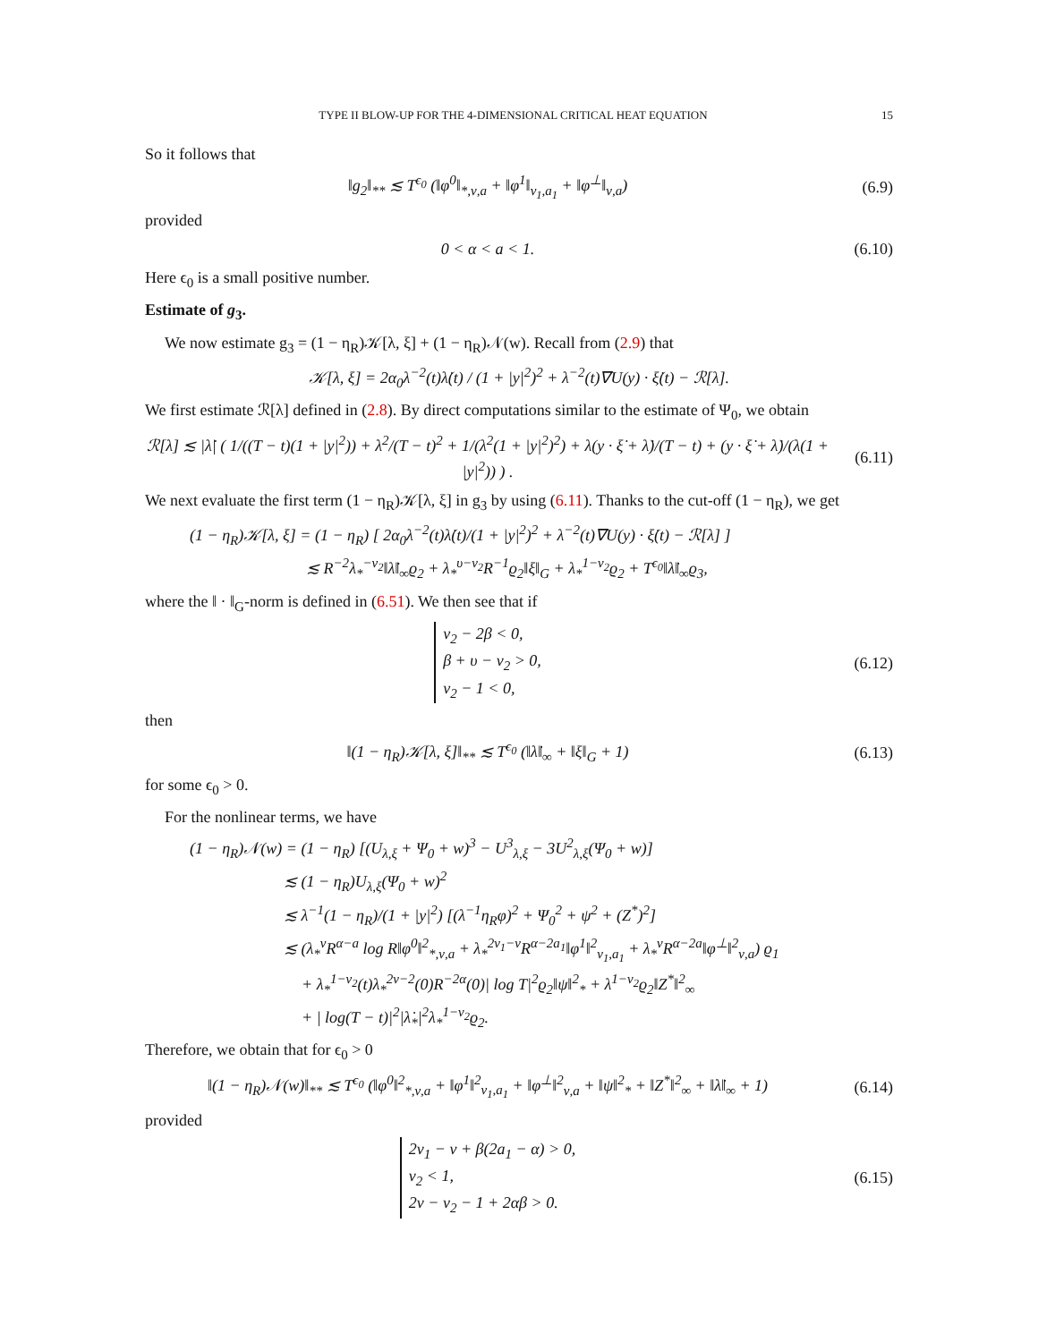TYPE II BLOW-UP FOR THE 4-DIMENSIONAL CRITICAL HEAT EQUATION 15
So it follows that
‖g<sub>2</sub>‖<sub>**</sub> ≲ T<sup>ϵ<sub>0</sub></sup> (‖φ<sup>0</sup>‖<sub>*,ν,a</sub> + ‖φ<sup>1</sup>‖<sub>ν<sub>1</sub>,a<sub>1</sub></sub> + ‖φ<sup>⊥</sup>‖<sub>ν,a</sub>)
(6.9)
provided
0 < α < a < 1. (6.10)
Here ϵ<sub>0</sub> is a small positive number.
Estimate of g<sub>3</sub>.
We now estimate g<sub>3</sub> = (1 − η<sub>R</sub>)𝒦[λ, ξ] + (1 − η<sub>R</sub>)𝒩(w). Recall from (2.9) that
𝒦[λ, ξ] = 2α<sub>0</sub>λ<sup>−2</sup>(t)λ̇(t) / (1 + |y|<sup>2</sup>)<sup>2</sup> + λ<sup>−2</sup>(t)∇U(y) · ξ̇(t) − ℛ[λ].
We first estimate ℛ[λ] defined in (2.8). By direct computations similar to the estimate of Ψ<sub>0</sub>, we obtain
ℛ[λ] ≲ |λ̇| ( 1/((T − t)(1 + |y|<sup>2</sup>)) + λ<sup>2</sup>/(T − t)<sup>2</sup> + 1/(λ<sup>2</sup>(1 + |y|<sup>2</sup>)<sup>2</sup>) + λ(y · ξ̇ + λ̇)/(T − t) + (y · ξ̇ + λ̇)/(λ(1 + |y|<sup>2</sup>)) ) .
(6.11)
We next evaluate the first term (1 − η<sub>R</sub>)𝒦[λ, ξ] in g<sub>3</sub> by using (6.11). Thanks to the cut-off (1 − η<sub>R</sub>), we get
(1 − η<sub>R</sub>)𝒦[λ, ξ] = (1 − η<sub>R</sub>) [ 2α<sub>0</sub>λ<sup>−2</sup>(t)λ̇(t)/(1 + |y|<sup>2</sup>)<sup>2</sup> + λ<sup>−2</sup>(t)∇U(y) · ξ̇(t) − ℛ[λ] ]
≲ R<sup>−2</sup>λ<sub>*</sub><sup>−ν<sub>2</sub></sup>‖λ̇‖<sub>∞</sub>ϱ<sub>2</sub> + λ<sub>*</sub><sup>υ−ν<sub>2</sub></sup>R<sup>−1</sup>ϱ<sub>2</sub>‖ξ‖<sub>G</sub> + λ<sub>*</sub><sup>1−ν<sub>2</sub></sup>ϱ<sub>2</sub> + T<sup>ϵ<sub>0</sub></sup>‖λ̇‖<sub>∞</sub>ϱ<sub>3</sub>,
where the ‖ · ‖<sub>G</sub>-norm is defined in (6.51). We then see that if
ν<sub>2</sub> − 2β < 0,
β + υ − ν<sub>2</sub> > 0,
ν<sub>2</sub> − 1 < 0,
(6.12)
then
‖(1 − η<sub>R</sub>)𝒦[λ, ξ]‖<sub>**</sub> ≲ T<sup>ϵ<sub>0</sub></sup> (‖λ̇‖<sub>∞</sub> + ‖ξ‖<sub>G</sub> + 1)
(6.13)
for some ϵ<sub>0</sub> > 0.
For the nonlinear terms, we have
(1 − η<sub>R</sub>)𝒩(w) = (1 − η<sub>R</sub>) [(U<sub>λ,ξ</sub> + Ψ<sub>0</sub> + w)<sup>3</sup> − U<sup>3</sup><sub>λ,ξ</sub> − 3U<sup>2</sup><sub>λ,ξ</sub>(Ψ<sub>0</sub> + w)]
≲ (1 − η<sub>R</sub>)U<sub>λ,ξ</sub>(Ψ<sub>0</sub> + w)<sup>2</sup>
≲ λ<sup>−1</sup>(1 − η<sub>R</sub>)/(1 + |y|<sup>2</sup>) [(λ<sup>−1</sup>η<sub>R</sub>φ)<sup>2</sup> + Ψ<sub>0</sub><sup>2</sup> + ψ<sup>2</sup> + (Z<sup>*</sup>)<sup>2</sup>]
≲ (λ<sub>*</sub><sup>ν</sup>R<sup>α−a</sup> log R‖φ<sup>0</sup>‖<sup>2</sup><sub>*,ν,a</sub> + λ<sub>*</sub><sup>2ν<sub>1</sub>−ν</sup>R<sup>α−2a<sub>1</sub></sup>‖φ<sup>1</sup>‖<sup>2</sup><sub>ν<sub>1</sub>,a<sub>1</sub></sub> + λ<sub>*</sub><sup>ν</sup>R<sup>α−2a</sup>‖φ<sup>⊥</sup>‖<sup>2</sup><sub>ν,a</sub>) ϱ<sub>1</sub>
+ λ<sub>*</sub><sup>1−ν<sub>2</sub></sup>(t)λ<sub>*</sub><sup>2ν−2</sup>(0)R<sup>−2α</sup>(0)| log T|<sup>2</sup>ϱ<sub>2</sub>‖ψ‖<sup>2</sup><sub>*</sub> + λ<sup>1−ν<sub>2</sub></sup>ϱ<sub>2</sub>‖Z<sup>*</sup>‖<sup>2</sup><sub>∞</sub>
+ | log(T − t)|<sup>2</sup>|λ̇<sub>*</sub>|<sup>2</sup>λ<sub>*</sub><sup>1−ν<sub>2</sub></sup>ϱ<sub>2</sub>.
Therefore, we obtain that for ϵ<sub>0</sub> > 0
‖(1 − η<sub>R</sub>)𝒩(w)‖<sub>**</sub> ≲ T<sup>ϵ<sub>0</sub></sup> (‖φ<sup>0</sup>‖<sup>2</sup><sub>*,ν,a</sub> + ‖φ<sup>1</sup>‖<sup>2</sup><sub>ν<sub>1</sub>,a<sub>1</sub></sub> + ‖φ<sup>⊥</sup>‖<sup>2</sup><sub>ν,a</sub> + ‖ψ‖<sup>2</sup><sub>*</sub> + ‖Z<sup>*</sup>‖<sup>2</sup><sub>∞</sub> + ‖λ̇‖<sub>∞</sub> + 1)
(6.14)
provided
2ν<sub>1</sub> − ν + β(2a<sub>1</sub> − α) > 0,
ν<sub>2</sub> < 1,
2ν − ν<sub>2</sub> − 1 + 2αβ > 0.
(6.15)